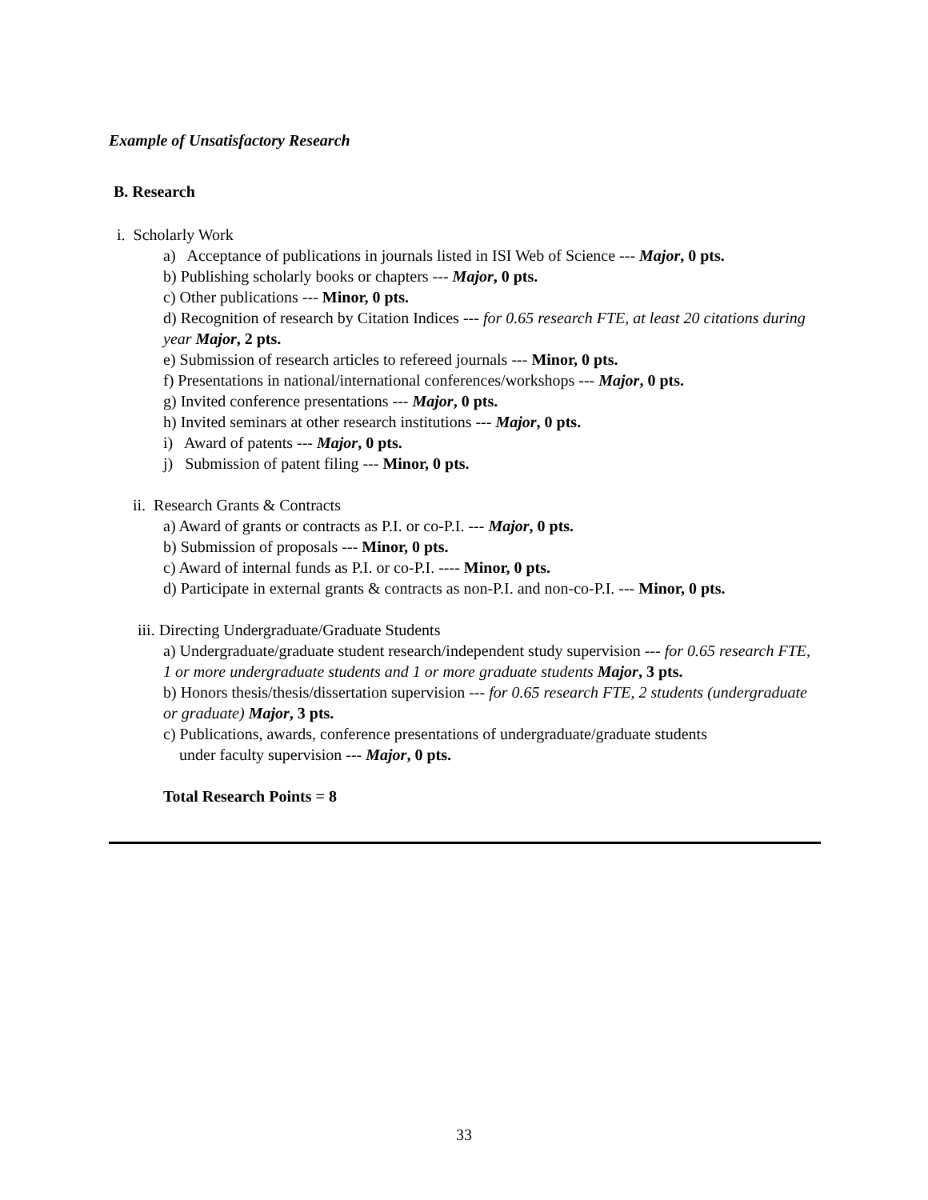Example of Unsatisfactory Research
B. Research
i. Scholarly Work
a) Acceptance of publications in journals listed in ISI Web of Science --- Major, 0 pts.
b) Publishing scholarly books or chapters --- Major, 0 pts.
c) Other publications --- Minor, 0 pts.
d) Recognition of research by Citation Indices --- for 0.65 research FTE, at least 20 citations during year Major, 2 pts.
e) Submission of research articles to refereed journals --- Minor, 0 pts.
f) Presentations in national/international conferences/workshops --- Major, 0 pts.
g) Invited conference presentations --- Major, 0 pts.
h) Invited seminars at other research institutions --- Major, 0 pts.
i) Award of patents --- Major, 0 pts.
j) Submission of patent filing --- Minor, 0 pts.
ii. Research Grants & Contracts
a) Award of grants or contracts as P.I. or co-P.I. --- Major, 0 pts.
b) Submission of proposals --- Minor, 0 pts.
c) Award of internal funds as P.I. or co-P.I. ---- Minor, 0 pts.
d) Participate in external grants & contracts as non-P.I. and non-co-P.I. --- Minor, 0 pts.
iii. Directing Undergraduate/Graduate Students
a) Undergraduate/graduate student research/independent study supervision --- for 0.65 research FTE, 1 or more undergraduate students and 1 or more graduate students Major, 3 pts.
b) Honors thesis/thesis/dissertation supervision --- for 0.65 research FTE, 2 students (undergraduate or graduate) Major, 3 pts.
c) Publications, awards, conference presentations of undergraduate/graduate students
under faculty supervision --- Major, 0 pts.
Total Research Points = 8
33